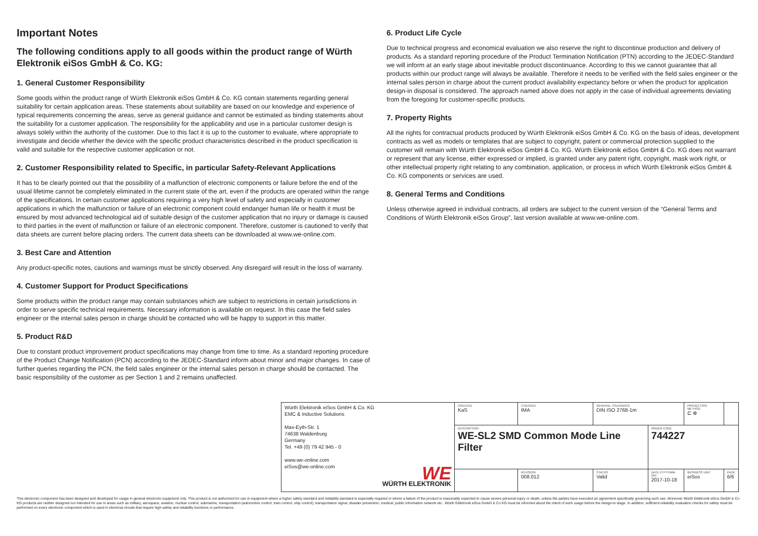Important Notes
The following conditions apply to all goods within the product range of Würth Elektronik eiSos GmbH & Co. KG:
1. General Customer Responsibility
Some goods within the product range of Würth Elektronik eiSos GmbH & Co. KG contain statements regarding general suitability for certain application areas. These statements about suitability are based on our knowledge and experience of typical requirements concerning the areas, serve as general guidance and cannot be estimated as binding statements about the suitability for a customer application. The responsibility for the applicability and use in a particular customer design is always solely within the authority of the customer. Due to this fact it is up to the customer to evaluate, where appropriate to investigate and decide whether the device with the specific product characteristics described in the product specification is valid and suitable for the respective customer application or not.
2. Customer Responsibility related to Specific, in particular Safety-Relevant Applications
It has to be clearly pointed out that the possibility of a malfunction of electronic components or failure before the end of the usual lifetime cannot be completely eliminated in the current state of the art, even if the products are operated within the range of the specifications. In certain customer applications requiring a very high level of safety and especially in customer applications in which the malfunction or failure of an electronic component could endanger human life or health it must be ensured by most advanced technological aid of suitable design of the customer application that no injury or damage is caused to third parties in the event of malfunction or failure of an electronic component. Therefore, customer is cautioned to verify that data sheets are current before placing orders. The current data sheets can be downloaded at www.we-online.com.
3. Best Care and Attention
Any product-specific notes, cautions and warnings must be strictly observed. Any disregard will result in the loss of warranty.
4. Customer Support for Product Specifications
Some products within the product range may contain substances which are subject to restrictions in certain jurisdictions in order to serve specific technical requirements. Necessary information is available on request. In this case the field sales engineer or the internal sales person in charge should be contacted who will be happy to support in this matter.
5. Product R&D
Due to constant product improvement product specifications may change from time to time. As a standard reporting procedure of the Product Change Notification (PCN) according to the JEDEC-Standard inform about minor and major changes. In case of further queries regarding the PCN, the field sales engineer or the internal sales person in charge should be contacted. The basic responsibility of the customer as per Section 1 and 2 remains unaffected.
6. Product Life Cycle
Due to technical progress and economical evaluation we also reserve the right to discontinue production and delivery of products. As a standard reporting procedure of the Product Termination Notification (PTN) according to the JEDEC-Standard we will inform at an early stage about inevitable product discontinuance. According to this we cannot guarantee that all products within our product range will always be available. Therefore it needs to be verified with the field sales engineer or the internal sales person in charge about the current product availability expectancy before or when the product for application design-in disposal is considered. The approach named above does not apply in the case of individual agreements deviating from the foregoing for customer-specific products.
7. Property Rights
All the rights for contractual products produced by Würth Elektronik eiSos GmbH & Co. KG on the basis of ideas, development contracts as well as models or templates that are subject to copyright, patent or commercial protection supplied to the customer will remain with Würth Elektronik eiSos GmbH & Co. KG. Würth Elektronik eiSos GmbH & Co. KG does not warrant or represent that any license, either expressed or implied, is granted under any patent right, copyright, mask work right, or other intellectual property right relating to any combination, application, or process in which Würth Elektronik eiSos GmbH & Co. KG components or services are used.
8. General Terms and Conditions
Unless otherwise agreed in individual contracts, all orders are subject to the current version of the “General Terms and Conditions of Würth Elektronik eiSos Group”, last version available at www.we-online.com.
| Würth Elektronik eiSos GmbH & Co. KG EMC & Inductive Solutions Max-Eyth-Str. 1 74638 Waldenburg Germany Tel. +49 (0) 79 42 945 - 0 www.we-online.com eiSos@we-online.com WE WÜRTH ELEKTRONIK | CREATED KaS | CHECKED IMA | GENERAL TOLERANCE DIN ISO 2768-1m | | PROJECTION METHOD ⊏ ⊕ | |
| | DESCRIPTION WE-SL2 SMD Common Mode Line Filter | | | ORDER CODE 744227 | | |
| | | REVISION 008.012 | STATUS Valid | DATE (YYYY-MM-DD) 2017-10-18 | BUSINESS UNIT eiSos | PAGE 6/6 |
This electronic component has been designed and developed for usage in general electronic equipment only. This product is not authorized for use in equipment where a higher safety standard and reliability standard is especially required or where a failure of the product is reasonably expected to cause severe personal injury or death, unless the parties have executed an agreement specifically governing such use. Moreover Würth Elektronik eiSos GmbH & Co KG products are neither designed nor intended for use in areas such as military, aerospace, aviation, nuclear control, submarine, transportation (automotive control, train control, ship control), transportation signal, disaster prevention, medical, public information network etc.. Würth Elektronik eiSos GmbH & Co KG must be informed about the intent of such usage before the design-in stage. In addition, sufficient reliability evaluation checks for safety must be performed on every electronic component which is used in electrical circuits that require high safety and reliability functions or performance.